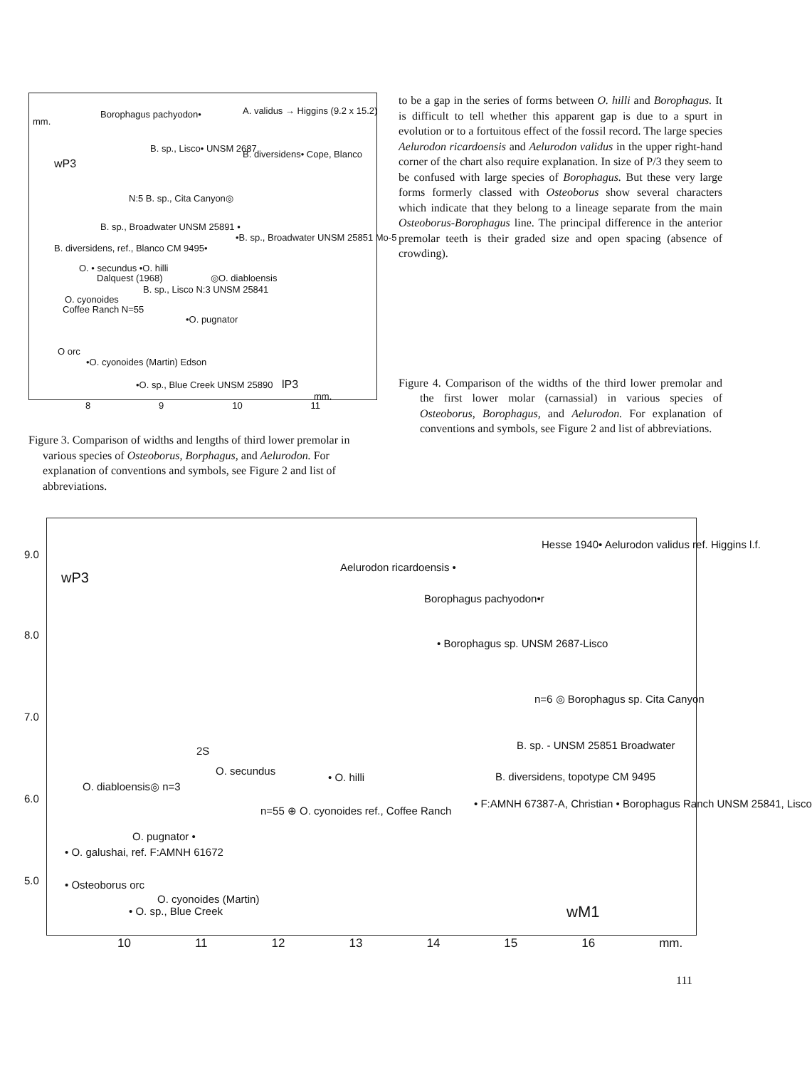Borophagus pachyodon• A. validus → Higgins (9.2 x 15.2)
mm.
wP3
B. sp., Lisco• UNSM 2687
B. diversidens• Cope, Blanco
N:5 B. sp., Cita Canyon◎
B. sp., Broadwater UNSM 25891 •
•B. sp., Broadwater UNSM 25851 Mo-5
B. diversidens, ref., Blanco CM 9495•
O. • secundus •O. hilli
Dalquest (1968) ◎O. diabloensis
B. sp., Lisco N:3 UNSM 25841
O. cyonoides
Coffee Ranch N=55
•O. pugnator
O orc
•O. cyonoides (Martin) Edson
•O. sp., Blue Creek UNSM 25890 lP3
mm.
8 9 10 11
Figure 3. Comparison of widths and lengths of third lower premolar in various species of Osteoborus, Borphagus, and Aelurodon. For explanation of conventions and symbols, see Figure 2 and list of abbreviations.
to be a gap in the series of forms between O. hilli and Borophagus. It is difficult to tell whether this apparent gap is due to a spurt in evolution or to a fortuitous effect of the fossil record. The large species Aelurodon ricardoensis and Aelurodon validus in the upper right-hand corner of the chart also require explanation. In size of P/3 they seem to be confused with large species of Borophagus. But these very large forms formerly classed with Osteoborus show several characters which indicate that they belong to a lineage separate from the main Osteoborus-Borophagus line. The principal difference in the anterior premolar teeth is their graded size and open spacing (absence of crowding).
Figure 4. Comparison of the widths of the third lower premolar and the first lower molar (carnassial) in various species of Osteoborus, Borophagus, and Aelurodon. For explanation of conventions and symbols, see Figure 2 and list of abbreviations.
9.0
wP3
Aelurodon ricardoensis •
Hesse 1940• Aelurodon validus ref. Higgins l.f.
Borophagus pachyodon•r
8.0
• Borophagus sp. UNSM 2687-Lisco
n=6 ◎ Borophagus sp. Cita Canyon
7.0
B. sp. - UNSM 25851 Broadwater
B. diversidens, topotype CM 9495
• F:AMNH 67387-A, Christian • Borophagus Ranch UNSM 25841, Lisco
2S
O. secundus
O. diabloensis◎ n=3
• O. hilli
6.0
n=55 ⊕ O. cyonoides ref., Coffee Ranch
O. pugnator •
• O. galushai, ref. F:AMNH 61672
5.0 • Osteoborus orc
O. cyonoides (Martin)
• O. sp., Blue Creek wM1
10 11 12 13 14 15 16 mm.
111